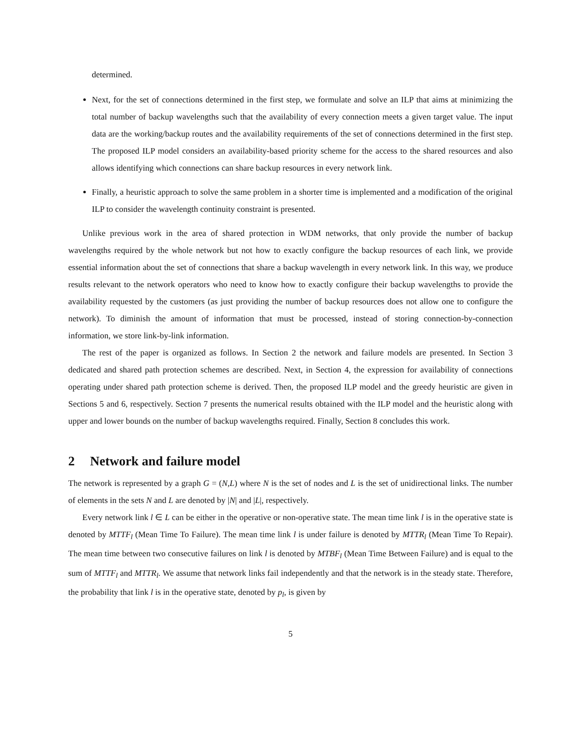determined.
Next, for the set of connections determined in the first step, we formulate and solve an ILP that aims at minimizing the total number of backup wavelengths such that the availability of every connection meets a given target value. The input data are the working/backup routes and the availability requirements of the set of connections determined in the first step. The proposed ILP model considers an availability-based priority scheme for the access to the shared resources and also allows identifying which connections can share backup resources in every network link.
Finally, a heuristic approach to solve the same problem in a shorter time is implemented and a modification of the original ILP to consider the wavelength continuity constraint is presented.
Unlike previous work in the area of shared protection in WDM networks, that only provide the number of backup wavelengths required by the whole network but not how to exactly configure the backup resources of each link, we provide essential information about the set of connections that share a backup wavelength in every network link. In this way, we produce results relevant to the network operators who need to know how to exactly configure their backup wavelengths to provide the availability requested by the customers (as just providing the number of backup resources does not allow one to configure the network). To diminish the amount of information that must be processed, instead of storing connection-by-connection information, we store link-by-link information.
The rest of the paper is organized as follows. In Section 2 the network and failure models are presented. In Section 3 dedicated and shared path protection schemes are described. Next, in Section 4, the expression for availability of connections operating under shared path protection scheme is derived. Then, the proposed ILP model and the greedy heuristic are given in Sections 5 and 6, respectively. Section 7 presents the numerical results obtained with the ILP model and the heuristic along with upper and lower bounds on the number of backup wavelengths required. Finally, Section 8 concludes this work.
2 Network and failure model
The network is represented by a graph G = (N,L) where N is the set of nodes and L is the set of unidirectional links. The number of elements in the sets N and L are denoted by |N| and |L|, respectively.
Every network link l ∈ L can be either in the operative or non-operative state. The mean time link l is in the operative state is denoted by MTTF<sub>l</sub> (Mean Time To Failure). The mean time link l is under failure is denoted by MTTR<sub>l</sub> (Mean Time To Repair). The mean time between two consecutive failures on link l is denoted by MTBF<sub>l</sub> (Mean Time Between Failure) and is equal to the sum of MTTF<sub>l</sub> and MTTR<sub>l</sub>. We assume that network links fail independently and that the network is in the steady state. Therefore, the probability that link l is in the operative state, denoted by p<sub>l</sub>, is given by
5